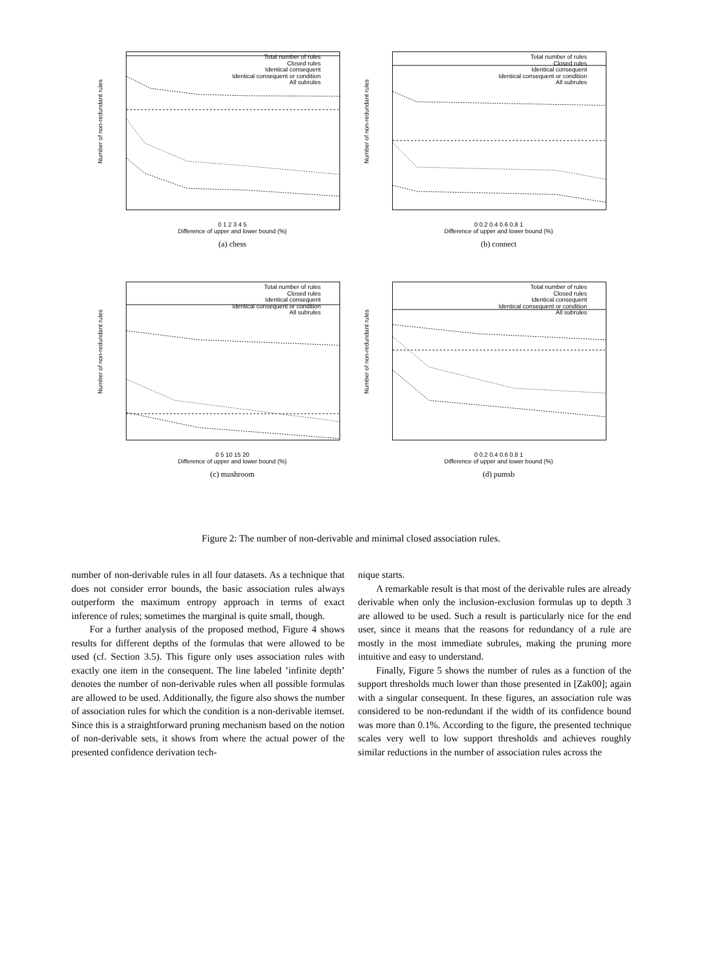Number of non-redundant rules
Total number of rules
Closed rules
Identical consequent
Identical consequent or condition
All subrules
0 1 2 3 4 5
Difference of upper and lower bound (%)
(a) chess
Number of non-redundant rules
Total number of rules
Closed rules
Identical consequent
Identical consequent or condition
All subrules
0 0.2 0.4 0.6 0.8 1
Difference of upper and lower bound (%)
(b) connect
Number of non-redundant rules
Total number of rules
Closed rules
Identical consequent
Identical consequent or condition
All subrules
0 5 10 15 20
Difference of upper and lower bound (%)
(c) mushroom
Number of non-redundant rules
Total number of rules
Closed rules
Identical consequent
Identical consequent or condition
All subrules
0 0.2 0.4 0.6 0.8 1
Difference of upper and lower bound (%)
(d) pumsb
Figure 2: The number of non-derivable and minimal closed association rules.
number of non-derivable rules in all four datasets. As a technique that does not consider error bounds, the basic association rules always outperform the maximum entropy approach in terms of exact inference of rules; sometimes the marginal is quite small, though.
For a further analysis of the proposed method, Figure 4 shows results for different depths of the formulas that were allowed to be used (cf. Section 3.5). This figure only uses association rules with exactly one item in the consequent. The line labeled ’infinite depth’ denotes the number of non-derivable rules when all possible formulas are allowed to be used. Additionally, the figure also shows the number of association rules for which the condition is a non-derivable itemset. Since this is a straightforward pruning mechanism based on the notion of non-derivable sets, it shows from where the actual power of the presented confidence derivation tech-
nique starts.
A remarkable result is that most of the derivable rules are already derivable when only the inclusion-exclusion formulas up to depth 3 are allowed to be used. Such a result is particularly nice for the end user, since it means that the reasons for redundancy of a rule are mostly in the most immediate subrules, making the pruning more intuitive and easy to understand.
Finally, Figure 5 shows the number of rules as a function of the support thresholds much lower than those presented in [Zak00]; again with a singular consequent. In these figures, an association rule was considered to be non-redundant if the width of its confidence bound was more than 0.1%. According to the figure, the presented technique scales very well to low support thresholds and achieves roughly similar reductions in the number of association rules across the